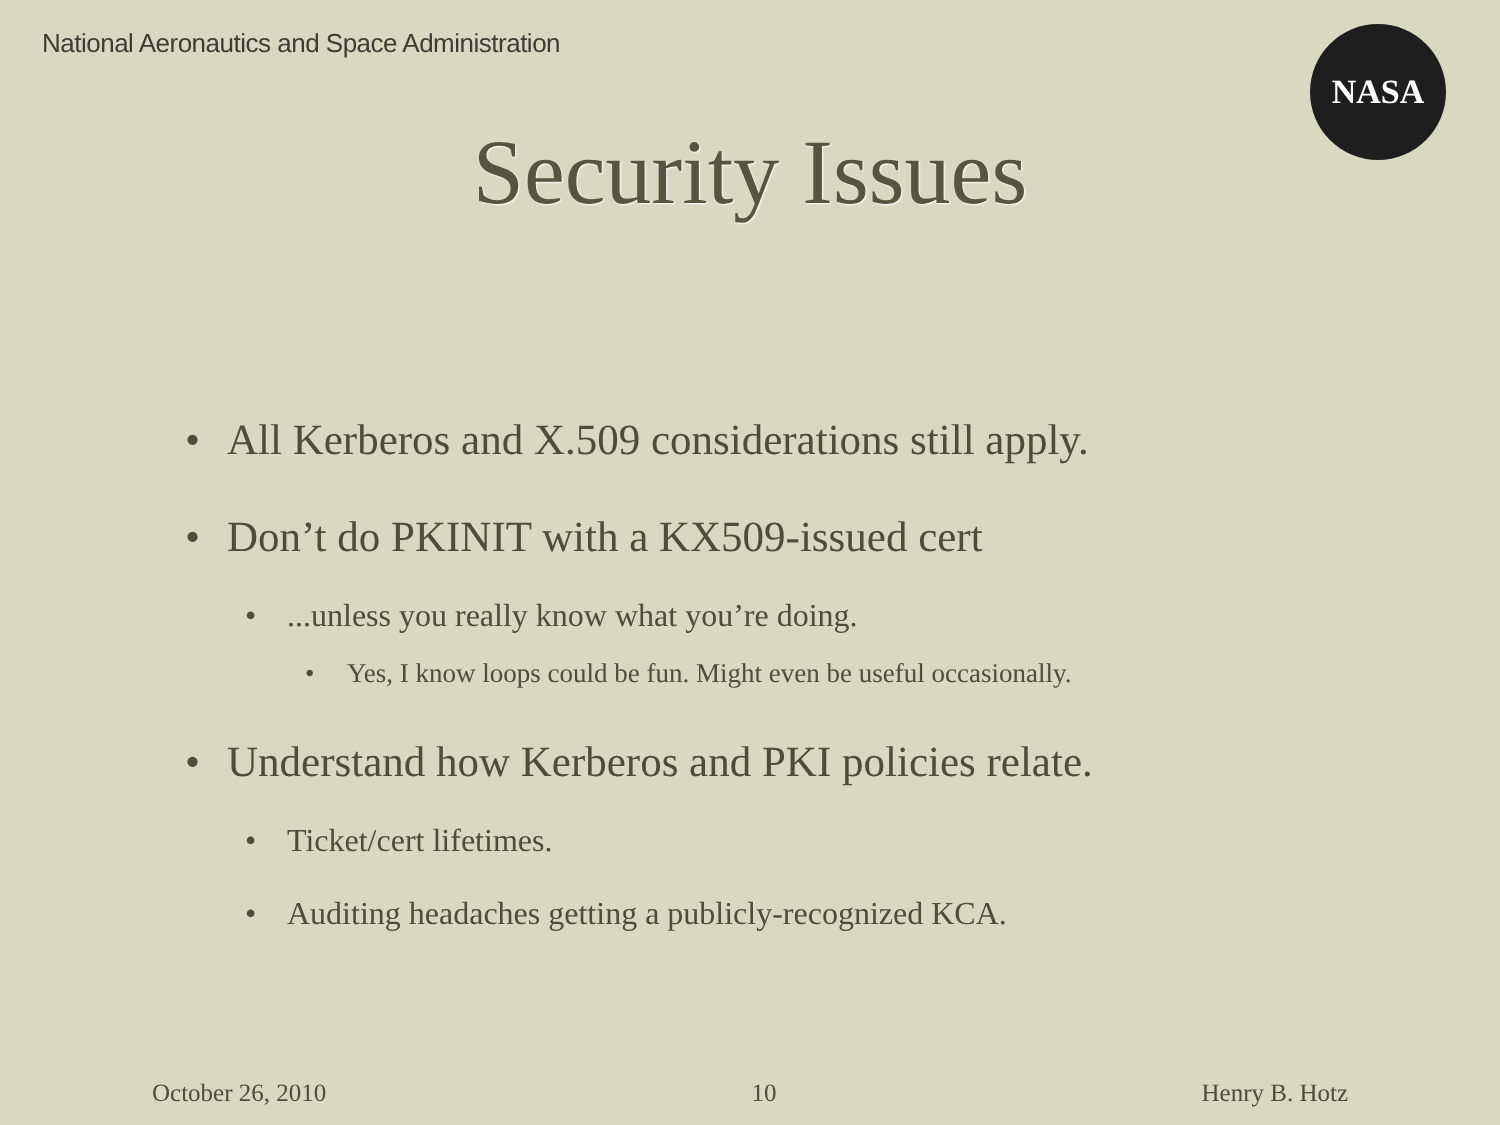National Aeronautics and Space Administration
NASA
Security Issues
• All Kerberos and X.509 considerations still apply.
• Don’t do PKINIT with a KX509-issued cert
•...unless you really know what you’re doing.
• Yes, I know loops could be fun. Might even be useful occasionally.
• Understand how Kerberos and PKI policies relate.
• Ticket/cert lifetimes.
• Auditing headaches getting a publicly-recognized KCA.
October 26, 2010 10 Henry B. Hotz